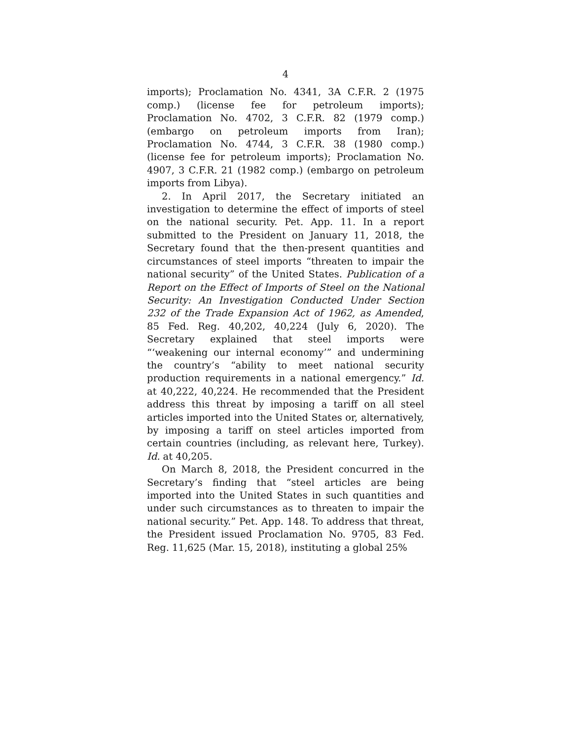4
imports); Proclamation No. 4341, 3A C.F.R. 2 (1975 comp.) (license fee for petroleum imports); Proclamation No. 4702, 3 C.F.R. 82 (1979 comp.) (embargo on petroleum imports from Iran); Proclamation No. 4744, 3 C.F.R. 38 (1980 comp.) (license fee for petroleum imports); Proclamation No. 4907, 3 C.F.R. 21 (1982 comp.) (embargo on petroleum imports from Libya).
2. In April 2017, the Secretary initiated an investigation to determine the effect of imports of steel on the national security. Pet. App. 11. In a report submitted to the President on January 11, 2018, the Secretary found that the then-present quantities and circumstances of steel imports “threaten to impair the national security” of the United States. Publication of a Report on the Effect of Imports of Steel on the National Security: An Investigation Conducted Under Section 232 of the Trade Expansion Act of 1962, as Amended, 85 Fed. Reg. 40,202, 40,224 (July 6, 2020). The Secretary explained that steel imports were “‘weakening our internal economy’” and undermining the country’s “ability to meet national security production requirements in a national emergency.” Id. at 40,222, 40,224. He recommended that the President address this threat by imposing a tariff on all steel articles imported into the United States or, alternatively, by imposing a tariff on steel articles imported from certain countries (including, as relevant here, Turkey). Id. at 40,205.
On March 8, 2018, the President concurred in the Secretary’s finding that “steel articles are being imported into the United States in such quantities and under such circumstances as to threaten to impair the national security.” Pet. App. 148. To address that threat, the President issued Proclamation No. 9705, 83 Fed. Reg. 11,625 (Mar. 15, 2018), instituting a global 25%